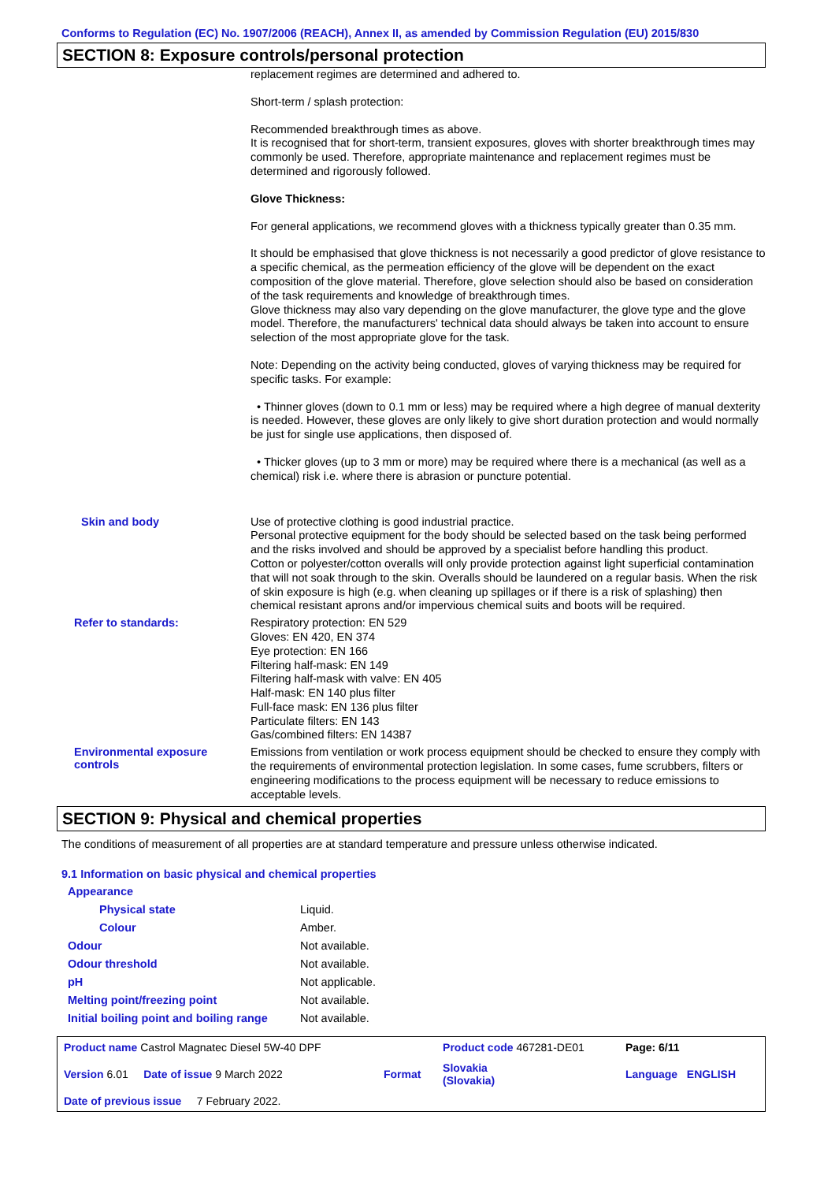Conforms to Regulation (EC) No. 1907/2006 (REACH), Annex II, as amended by Commission Regulation (EU) 2015/830
SECTION 8: Exposure controls/personal protection
replacement regimes are determined and adhered to.
Short-term / splash protection:
Recommended breakthrough times as above.
It is recognised that for short-term, transient exposures, gloves with shorter breakthrough times may commonly be used. Therefore, appropriate maintenance and replacement regimes must be determined and rigorously followed.
Glove Thickness:
For general applications, we recommend gloves with a thickness typically greater than 0.35 mm.
It should be emphasised that glove thickness is not necessarily a good predictor of glove resistance to a specific chemical, as the permeation efficiency of the glove will be dependent on the exact composition of the glove material. Therefore, glove selection should also be based on consideration of the task requirements and knowledge of breakthrough times.
Glove thickness may also vary depending on the glove manufacturer, the glove type and the glove model. Therefore, the manufacturers' technical data should always be taken into account to ensure selection of the most appropriate glove for the task.
Note: Depending on the activity being conducted, gloves of varying thickness may be required for specific tasks. For example:
• Thinner gloves (down to 0.1 mm or less) may be required where a high degree of manual dexterity is needed. However, these gloves are only likely to give short duration protection and would normally be just for single use applications, then disposed of.
• Thicker gloves (up to 3 mm or more) may be required where there is a mechanical (as well as a chemical) risk i.e. where there is abrasion or puncture potential.
Skin and body
Use of protective clothing is good industrial practice.
Personal protective equipment for the body should be selected based on the task being performed and the risks involved and should be approved by a specialist before handling this product.
Cotton or polyester/cotton overalls will only provide protection against light superficial contamination that will not soak through to the skin. Overalls should be laundered on a regular basis. When the risk of skin exposure is high (e.g. when cleaning up spillages or if there is a risk of splashing) then chemical resistant aprons and/or impervious chemical suits and boots will be required.
Refer to standards:
Respiratory protection: EN 529
Gloves: EN 420, EN 374
Eye protection: EN 166
Filtering half-mask: EN 149
Filtering half-mask with valve: EN 405
Half-mask: EN 140 plus filter
Full-face mask: EN 136 plus filter
Particulate filters: EN 143
Gas/combined filters: EN 14387
Environmental exposure controls
Emissions from ventilation or work process equipment should be checked to ensure they comply with the requirements of environmental protection legislation. In some cases, fume scrubbers, filters or engineering modifications to the process equipment will be necessary to reduce emissions to acceptable levels.
SECTION 9: Physical and chemical properties
The conditions of measurement of all properties are at standard temperature and pressure unless otherwise indicated.
9.1 Information on basic physical and chemical properties
| Appearance | |
| Physical state | Liquid. |
| Colour | Amber. |
| Odour | Not available. |
| Odour threshold | Not available. |
| pH | Not applicable. |
| Melting point/freezing point | Not available. |
| Initial boiling point and boiling range | Not available. |
| Product name Castrol Magnatec Diesel 5W-40 DPF | | Product code 467281-DE01 | Page: 6/11 |
| Version 6.01 Date of issue 9 March 2022 | Format | Slovakia (Slovakia) | Language ENGLISH |
| Date of previous issue 7 February 2022. | | | |